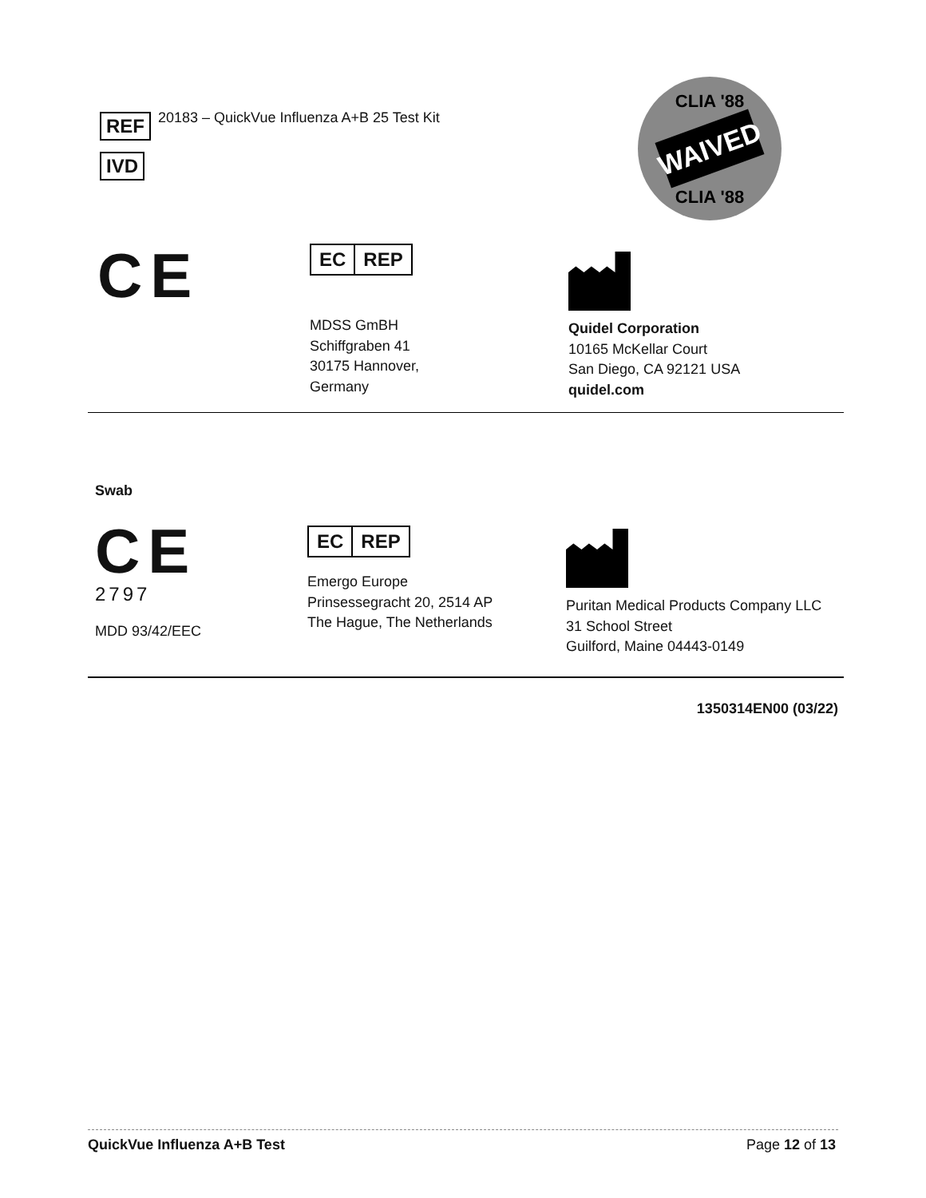REF
IVD
20183 – QuickVue Influenza A+B 25 Test Kit
WAIVED
CLIA '88
CLIA '88
CE
EC REP
MDSS GmBH
Schiffgraben 41
30175 Hannover,
Germany
Quidel Corporation
10165 McKellar Court
San Diego, CA 92121 USA
quidel.com
Swab
CE
2797
MDD 93/42/EEC
EC REP
Emergo Europe
Prinsessegracht 20, 2514 AP
The Hague, The Netherlands
Puritan Medical Products Company LLC
31 School Street
Guilford, Maine 04443-0149
1350314EN00 (03/22)
QuickVue Influenza A+B Test Page 12 of 13